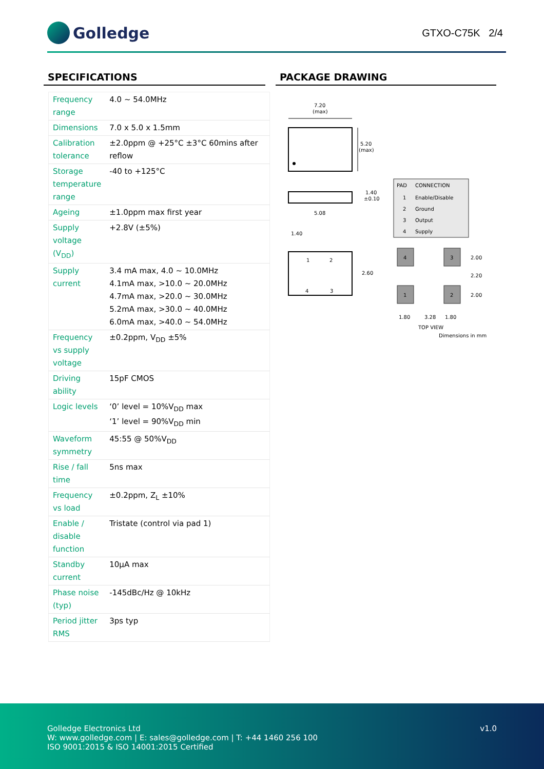Golledge
GTXO-C75K 2/4
SPECIFICATIONS
| Frequency range | 4.0 ~ 54.0MHz |
| Dimensions | 7.0 x 5.0 x 1.5mm |
| Calibration tolerance | ±2.0ppm @ +25°C ±3°C 60mins after reflow |
| Storage temperature range | -40 to +125°C |
| Ageing | ±1.0ppm max first year |
| Supply voltage (V<sub>DD</sub>) | +2.8V (±5%) |
| Supply current | 3.4 mA max, 4.0 ~ 10.0MHz 4.1mA max, >10.0 ~ 20.0MHz 4.7mA max, >20.0 ~ 30.0MHz 5.2mA max, >30.0 ~ 40.0MHz 6.0mA max, >40.0 ~ 54.0MHz |
| Frequency vs supply voltage | ±0.2ppm, V<sub>DD</sub> ±5% |
| Driving ability | 15pF CMOS |
| Logic levels | ‘0’ level = 10%V<sub>DD</sub> max ‘1’ level = 90%V<sub>DD</sub> min |
| Waveform symmetry | 45:55 @ 50%V<sub>DD</sub> |
| Rise / fall time | 5ns max |
| Frequency vs load | ±0.2ppm, Z<sub>L</sub> ±10% |
| Enable / disable function | Tristate (control via pad 1) |
| Standby current | 10µA max |
| Phase noise (typ) | -145dBc/Hz @ 10kHz |
| Period jitter RMS | 3ps typ |
PACKAGE DRAWING
7.20
(max)
5.20
(max)
1.40
±0.10
5.08
1.40
1
2
4
3
2.60
PAD
CONNECTION
1
Enable/Disable
2
Ground
3
Output
4
Supply
4
3
1
2
2.00
2.20
2.00
1.80
3.28
1.80
TOP VIEW
Dimensions in mm
Golledge Electronics Ltd
W: www.golledge.com | E: sales@golledge.com | T: +44 1460 256 100
ISO 9001:2015 & ISO 14001:2015 Certified
v1.0